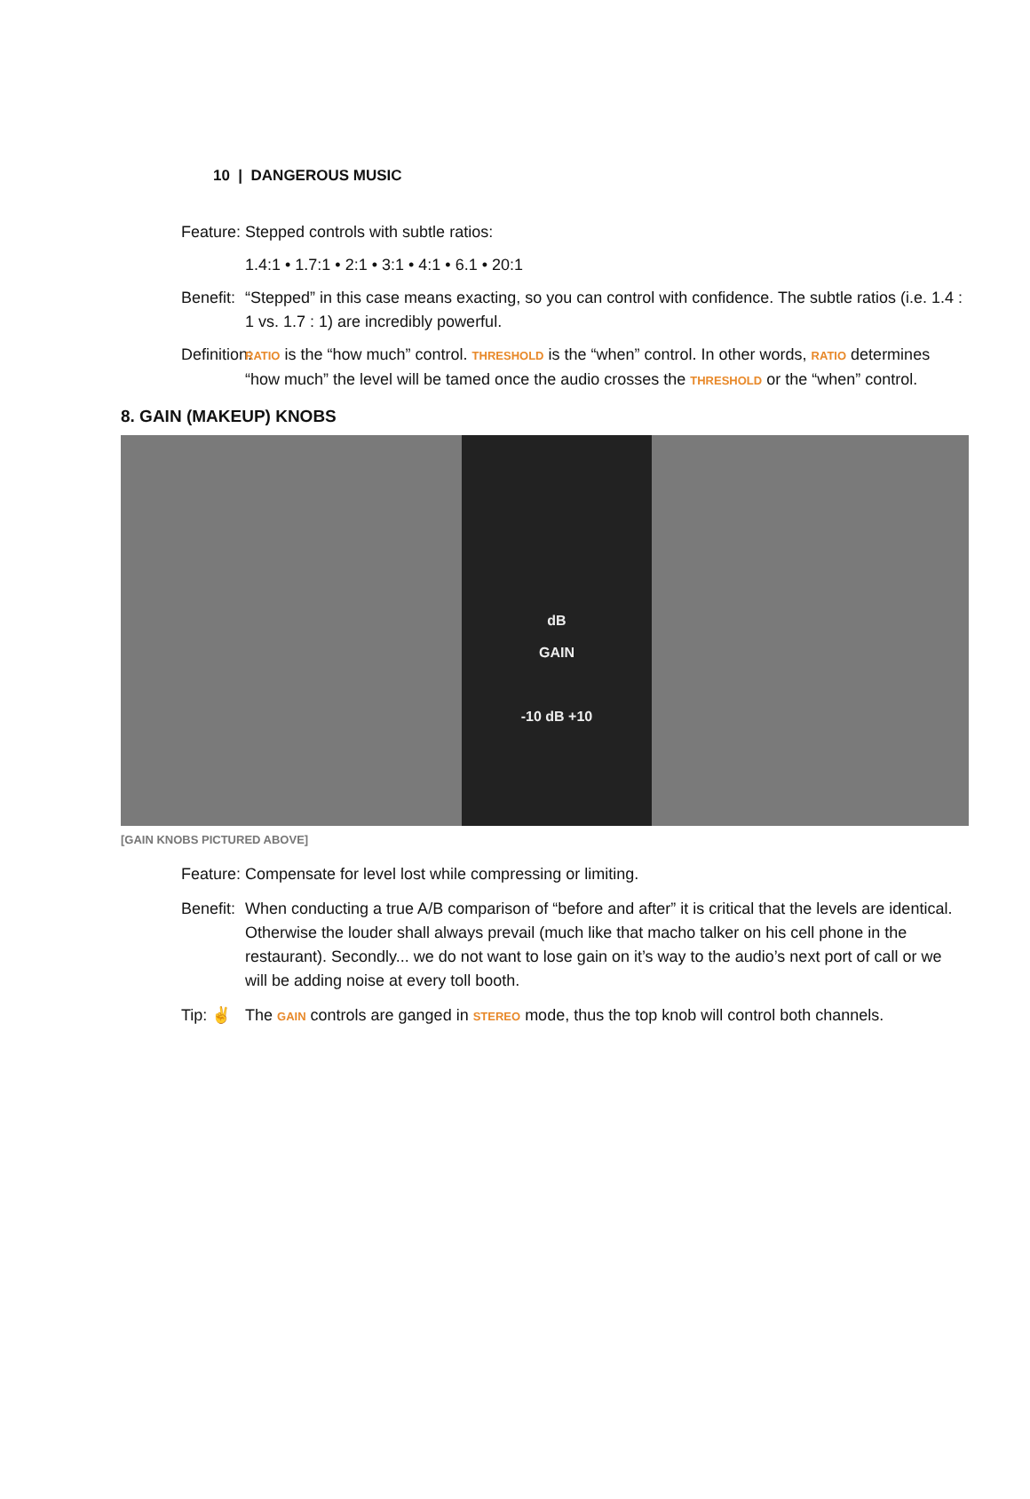10 | DANGEROUS MUSIC
Feature:
Stepped controls with subtle ratios:
1.4:1 • 1.7:1 • 2:1 • 3:1 • 4:1 • 6.1 • 20:1
Benefit:
“Stepped” in this case means exacting, so you can control with confidence. The subtle ratios (i.e. 1.4 : 1 vs. 1.7 : 1) are incredibly powerful.
Definition:
RATIO is the “how much” control. THRESHOLD is the “when” control. In other words, RATIO determines “how much” the level will be tamed once the audio crosses the THRESHOLD or the “when” control.
8. GAIN (MAKEUP) KNOBS
dB
GAIN
-10 dB +10
[GAIN KNOBS PICTURED ABOVE]
Feature:
Compensate for level lost while compressing or limiting.
Benefit:
When conducting a true A/B comparison of “before and after” it is critical that the levels are identical. Otherwise the louder shall always prevail (much like that macho talker on his cell phone in the restaurant). Secondly... we do not want to lose gain on it’s way to the audio’s next port of call or we will be adding noise at every toll booth.
Tip: ✌ The GAIN controls are ganged in STEREO mode, thus the top knob will control both channels.